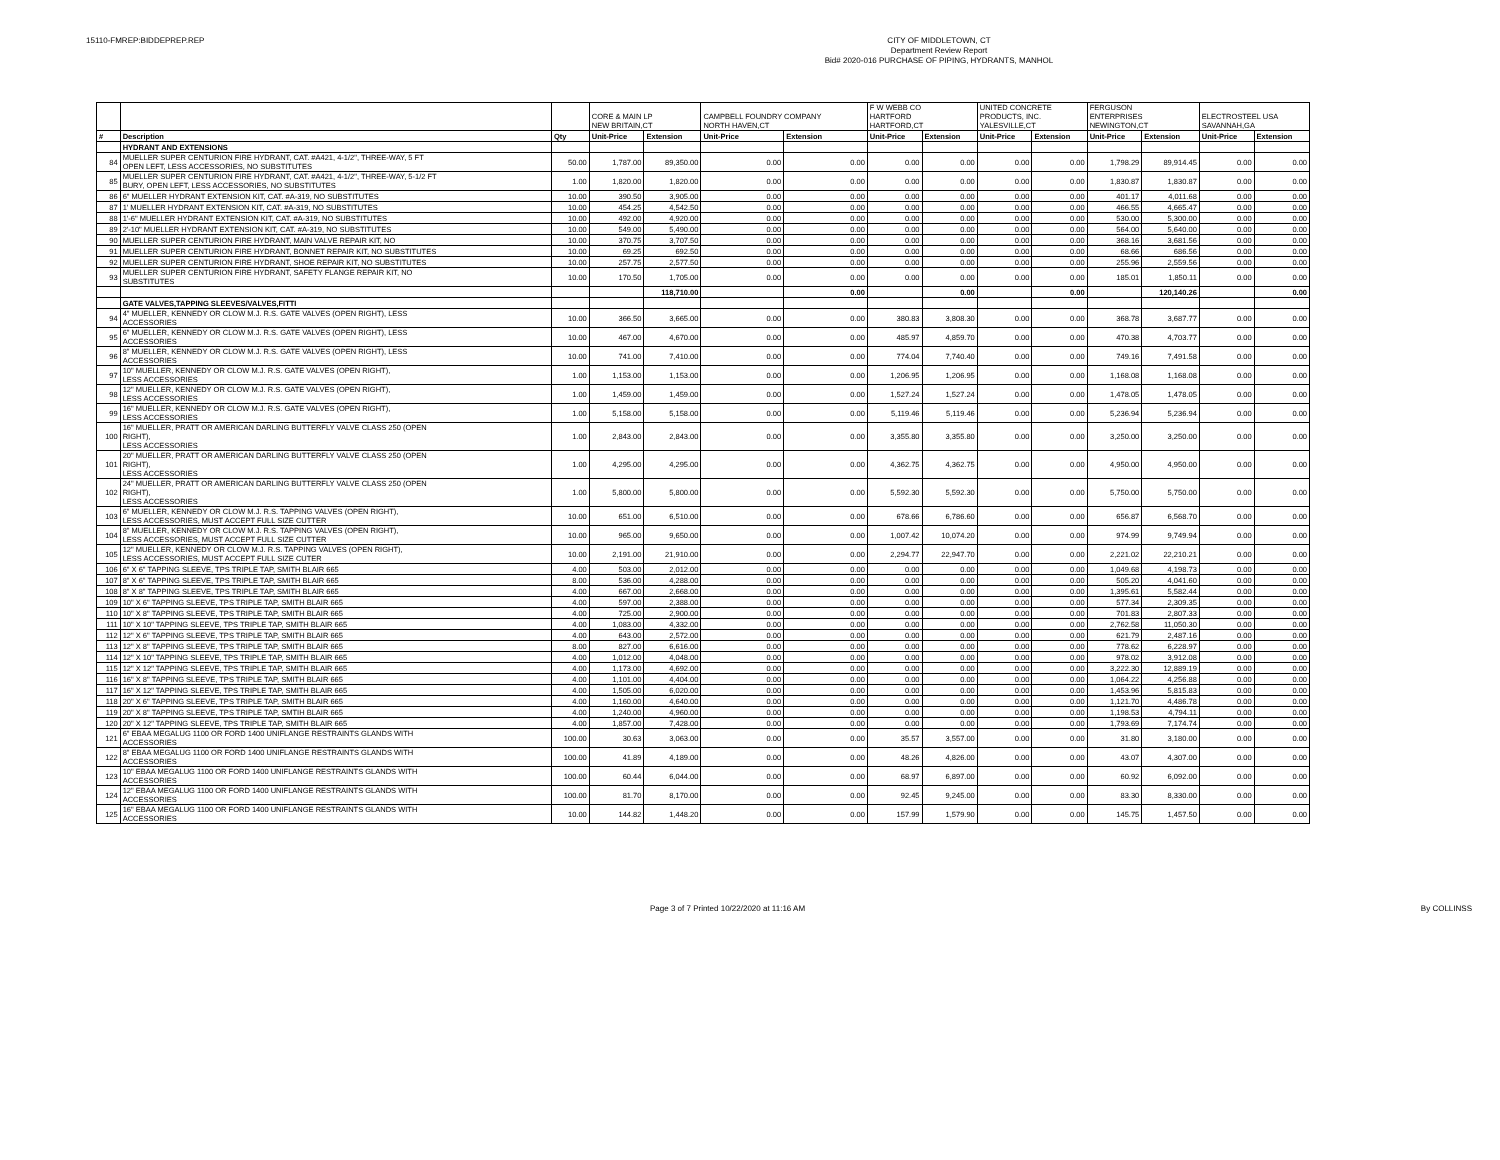15110-FMREP:BIDDEPREP.REP
CITY OF MIDDLETOWN, CT
Department Review Report
Bid# 2020-016 PURCHASE OF PIPING, HYDRANTS, MANHOL
| | | | CORE & MAIN LP NEW BRITAIN,CT | | CAMPBELL FOUNDRY COMPANY NORTH HAVEN,CT | | F W WEBB CO HARTFORD HARTFORD,CT | | UNITED CONCRETE PRODUCTS, INC. YALESVILLE,CT | | FERGUSON ENTERPRISES NEWINGTON,CT | | ELECTROSTEEL USA SAVANNAH,GA | |
| --- | --- | --- | --- | --- | --- | --- | --- | --- | --- | --- | --- | --- | --- | --- |
| # | Description | Qty | Unit-Price | Extension | Unit-Price | Extension | Unit-Price | Extension | Unit-Price | Extension | Unit-Price | Extension | Unit-Price | Extension |
| | HYDRANT AND EXTENSIONS | | | | | | | | | | | | | |
| 84 | MUELLER SUPER CENTURION FIRE HYDRANT, CAT. #A421, 4-1/2", THREE-WAY, 5 FT OPEN LEFT, LESS ACCESSORIES, NO SUBSTITUTES | 50.00 | 1,787.00 | 89,350.00 | 0.00 | 0.00 | 0.00 | 0.00 | 0.00 | 0.00 | 1,798.29 | 89,914.45 | 0.00 | 0.00 |
| 85 | MUELLER SUPER CENTURION FIRE HYDRANT, CAT. #A421, 4-1/2", THREE-WAY, 5-1/2 FT BURY, OPEN LEFT, LESS ACCESSORIES, NO SUBSTITUTES | 1.00 | 1,820.00 | 1,820.00 | 0.00 | 0.00 | 0.00 | 0.00 | 0.00 | 0.00 | 1,830.87 | 1,830.87 | 0.00 | 0.00 |
| 86 | 6" MUELLER HYDRANT EXTENSION KIT, CAT. #A-319, NO SUBSTITUTES | 10.00 | 390.50 | 3,905.00 | 0.00 | 0.00 | 0.00 | 0.00 | 0.00 | 0.00 | 401.17 | 4,011.68 | 0.00 | 0.00 |
| 87 | 1' MUELLER HYDRANT EXTENSION KIT, CAT. #A-319, NO SUBSTITUTES | 10.00 | 454.25 | 4,542.50 | 0.00 | 0.00 | 0.00 | 0.00 | 0.00 | 0.00 | 466.55 | 4,665.47 | 0.00 | 0.00 |
| 88 | 1'-6" MUELLER HYDRANT EXTENSION KIT, CAT. #A-319, NO SUBSTITUTES | 10.00 | 492.00 | 4,920.00 | 0.00 | 0.00 | 0.00 | 0.00 | 0.00 | 0.00 | 530.00 | 5,300.00 | 0.00 | 0.00 |
| 89 | 2'-10" MUELLER HYDRANT EXTENSION KIT, CAT. #A-319, NO SUBSTITUTES | 10.00 | 549.00 | 5,490.00 | 0.00 | 0.00 | 0.00 | 0.00 | 0.00 | 0.00 | 564.00 | 5,640.00 | 0.00 | 0.00 |
| 90 | MUELLER SUPER CENTURION FIRE HYDRANT, MAIN VALVE REPAIR KIT, NO | 10.00 | 370.75 | 3,707.50 | 0.00 | 0.00 | 0.00 | 0.00 | 0.00 | 0.00 | 368.16 | 3,681.56 | 0.00 | 0.00 |
| 91 | MUELLER SUPER CENTURION FIRE HYDRANT, BONNET REPAIR KIT, NO SUBSTITUTES | 10.00 | 69.25 | 692.50 | 0.00 | 0.00 | 0.00 | 0.00 | 0.00 | 0.00 | 68.66 | 686.56 | 0.00 | 0.00 |
| 92 | MUELLER SUPER CENTURION FIRE HYDRANT, SHOE REPAIR KIT, NO SUBSTITUTES | 10.00 | 257.75 | 2,577.50 | 0.00 | 0.00 | 0.00 | 0.00 | 0.00 | 0.00 | 255.96 | 2,559.56 | 0.00 | 0.00 |
| 93 | MUELLER SUPER CENTURION FIRE HYDRANT, SAFETY FLANGE REPAIR KIT, NO SUBSTITUTES | 10.00 | 170.50 | 1,705.00 | 0.00 | 0.00 | 0.00 | 0.00 | 0.00 | 0.00 | 185.01 | 1,850.11 | 0.00 | 0.00 |
| | | | | 118,710.00 | | 0.00 | | 0.00 | | 0.00 | | 120,140.26 | | 0.00 |
| | GATE VALVES,TAPPING SLEEVES/VALVES,FITTI | | | | | | | | | | | | | |
| 94 | 4" MUELLER, KENNEDY OR CLOW M.J. R.S. GATE VALVES (OPEN RIGHT), LESS ACCESSORIES | 10.00 | 366.50 | 3,665.00 | 0.00 | 0.00 | 380.83 | 3,808.30 | 0.00 | 0.00 | 368.78 | 3,687.77 | 0.00 | 0.00 |
| 95 | 6" MUELLER, KENNEDY OR CLOW M.J. R.S. GATE VALVES (OPEN RIGHT), LESS ACCESSORIES | 10.00 | 467.00 | 4,670.00 | 0.00 | 0.00 | 485.97 | 4,859.70 | 0.00 | 0.00 | 470.38 | 4,703.77 | 0.00 | 0.00 |
| 96 | 8" MUELLER, KENNEDY OR CLOW M.J. R.S. GATE VALVES (OPEN RIGHT), LESS ACCESSORIES | 10.00 | 741.00 | 7,410.00 | 0.00 | 0.00 | 774.04 | 7,740.40 | 0.00 | 0.00 | 749.16 | 7,491.58 | 0.00 | 0.00 |
| 97 | 10" MUELLER, KENNEDY OR CLOW M.J. R.S. GATE VALVES (OPEN RIGHT), LESS ACCESSORIES | 1.00 | 1,153.00 | 1,153.00 | 0.00 | 0.00 | 1,206.95 | 1,206.95 | 0.00 | 0.00 | 1,168.08 | 1,168.08 | 0.00 | 0.00 |
| 98 | 12" MUELLER, KENNEDY OR CLOW M.J. R.S. GATE VALVES (OPEN RIGHT), LESS ACCESSORIES | 1.00 | 1,459.00 | 1,459.00 | 0.00 | 0.00 | 1,527.24 | 1,527.24 | 0.00 | 0.00 | 1,478.05 | 1,478.05 | 0.00 | 0.00 |
| 99 | 16" MUELLER, KENNEDY OR CLOW M.J. R.S. GATE VALVES (OPEN RIGHT), LESS ACCESSORIES | 1.00 | 5,158.00 | 5,158.00 | 0.00 | 0.00 | 5,119.46 | 5,119.46 | 0.00 | 0.00 | 5,236.94 | 5,236.94 | 0.00 | 0.00 |
| 100 | 16" MUELLER, PRATT OR AMERICAN DARLING BUTTERFLY VALVE CLASS 250 (OPEN RIGHT), LESS ACCESSORIES | 1.00 | 2,843.00 | 2,843.00 | 0.00 | 0.00 | 3,355.80 | 3,355.80 | 0.00 | 0.00 | 3,250.00 | 3,250.00 | 0.00 | 0.00 |
| 101 | 20" MUELLER, PRATT OR AMERICAN DARLING BUTTERFLY VALVE CLASS 250 (OPEN RIGHT), LESS ACCESSORIES | 1.00 | 4,295.00 | 4,295.00 | 0.00 | 0.00 | 4,362.75 | 4,362.75 | 0.00 | 0.00 | 4,950.00 | 4,950.00 | 0.00 | 0.00 |
| 102 | 24" MUELLER, PRATT OR AMERICAN DARLING BUTTERFLY VALVE CLASS 250 (OPEN RIGHT), LESS ACCESSORIES | 1.00 | 5,800.00 | 5,800.00 | 0.00 | 0.00 | 5,592.30 | 5,592.30 | 0.00 | 0.00 | 5,750.00 | 5,750.00 | 0.00 | 0.00 |
| 103 | 6" MUELLER, KENNEDY OR CLOW M.J. R.S. TAPPING VALVES (OPEN RIGHT), LESS ACCESSORIES, MUST ACCEPT FULL SIZE CUTTER | 10.00 | 651.00 | 6,510.00 | 0.00 | 0.00 | 678.66 | 6,786.60 | 0.00 | 0.00 | 656.87 | 6,568.70 | 0.00 | 0.00 |
| 104 | 8" MUELLER, KENNEDY OR CLOW M.J. R.S. TAPPING VALVES (OPEN RIGHT), LESS ACCESSORIES, MUST ACCEPT FULL SIZE CUTTER | 10.00 | 965.00 | 9,650.00 | 0.00 | 0.00 | 1,007.42 | 10,074.20 | 0.00 | 0.00 | 974.99 | 9,749.94 | 0.00 | 0.00 |
| 105 | 12" MUELLER, KENNEDY OR CLOW M.J. R.S. TAPPING VALVES (OPEN RIGHT), LESS ACCESSORIES, MUST ACCEPT FULL SIZE CUTER | 10.00 | 2,191.00 | 21,910.00 | 0.00 | 0.00 | 2,294.77 | 22,947.70 | 0.00 | 0.00 | 2,221.02 | 22,210.21 | 0.00 | 0.00 |
| 106 | 6" X 6" TAPPING SLEEVE, TPS TRIPLE TAP, SMITH BLAIR 665 | 4.00 | 503.00 | 2,012.00 | 0.00 | 0.00 | 0.00 | 0.00 | 0.00 | 0.00 | 1,049.68 | 4,198.73 | 0.00 | 0.00 |
| 107 | 8" X 6" TAPPING SLEEVE, TPS TRIPLE TAP, SMITH BLAIR 665 | 8.00 | 536.00 | 4,288.00 | 0.00 | 0.00 | 0.00 | 0.00 | 0.00 | 0.00 | 505.20 | 4,041.60 | 0.00 | 0.00 |
| 108 | 8" X 8" TAPPING SLEEVE, TPS TRIPLE TAP, SMITH BLAIR 665 | 4.00 | 667.00 | 2,668.00 | 0.00 | 0.00 | 0.00 | 0.00 | 0.00 | 0.00 | 1,395.61 | 5,582.44 | 0.00 | 0.00 |
| 109 | 10" X 6" TAPPING SLEEVE, TPS TRIPLE TAP, SMITH BLAIR 665 | 4.00 | 597.00 | 2,388.00 | 0.00 | 0.00 | 0.00 | 0.00 | 0.00 | 0.00 | 577.34 | 2,309.35 | 0.00 | 0.00 |
| 110 | 10" X 8" TAPPING SLEEVE, TPS TRIPLE TAP, SMITH BLAIR 665 | 4.00 | 725.00 | 2,900.00 | 0.00 | 0.00 | 0.00 | 0.00 | 0.00 | 0.00 | 701.83 | 2,807.33 | 0.00 | 0.00 |
| 111 | 10" X 10" TAPPING SLEEVE, TPS TRIPLE TAP, SMITH BLAIR 665 | 4.00 | 1,083.00 | 4,332.00 | 0.00 | 0.00 | 0.00 | 0.00 | 0.00 | 0.00 | 2,762.58 | 11,050.30 | 0.00 | 0.00 |
| 112 | 12" X 6" TAPPING SLEEVE, TPS TRIPLE TAP, SMITH BLAIR 665 | 4.00 | 643.00 | 2,572.00 | 0.00 | 0.00 | 0.00 | 0.00 | 0.00 | 0.00 | 621.79 | 2,487.16 | 0.00 | 0.00 |
| 113 | 12" X 8" TAPPING SLEEVE, TPS TRIPLE TAP, SMITH BLAIR 665 | 8.00 | 827.00 | 6,616.00 | 0.00 | 0.00 | 0.00 | 0.00 | 0.00 | 0.00 | 778.62 | 6,228.97 | 0.00 | 0.00 |
| 114 | 12" X 10" TAPPING SLEEVE, TPS TRIPLE TAP, SMITH BLAIR 665 | 4.00 | 1,012.00 | 4,048.00 | 0.00 | 0.00 | 0.00 | 0.00 | 0.00 | 0.00 | 978.02 | 3,912.08 | 0.00 | 0.00 |
| 115 | 12" X 12" TAPPING SLEEVE, TPS TRIPLE TAP, SMITH BLAIR 665 | 4.00 | 1,173.00 | 4,692.00 | 0.00 | 0.00 | 0.00 | 0.00 | 0.00 | 0.00 | 3,222.30 | 12,889.19 | 0.00 | 0.00 |
| 116 | 16" X 8" TAPPING SLEEVE, TPS TRIPLE TAP, SMITH BLAIR 665 | 4.00 | 1,101.00 | 4,404.00 | 0.00 | 0.00 | 0.00 | 0.00 | 0.00 | 0.00 | 1,064.22 | 4,256.88 | 0.00 | 0.00 |
| 117 | 16" X 12" TAPPING SLEEVE, TPS TRIPLE TAP, SMITH BLAIR 665 | 4.00 | 1,505.00 | 6,020.00 | 0.00 | 0.00 | 0.00 | 0.00 | 0.00 | 0.00 | 1,453.96 | 5,815.83 | 0.00 | 0.00 |
| 118 | 20" X 6" TAPPING SLEEVE, TPS TRIPLE TAP, SMITH BLAIR 665 | 4.00 | 1,160.00 | 4,640.00 | 0.00 | 0.00 | 0.00 | 0.00 | 0.00 | 0.00 | 1,121.70 | 4,486.78 | 0.00 | 0.00 |
| 119 | 20" X 8" TAPPING SLEEVE, TPS TRIPLE TAP, SMTIH BLAIR 665 | 4.00 | 1,240.00 | 4,960.00 | 0.00 | 0.00 | 0.00 | 0.00 | 0.00 | 0.00 | 1,198.53 | 4,794.11 | 0.00 | 0.00 |
| 120 | 20" X 12" TAPPING SLEEVE, TPS TRIPLE TAP, SMITH BLAIR 665 | 4.00 | 1,857.00 | 7,428.00 | 0.00 | 0.00 | 0.00 | 0.00 | 0.00 | 0.00 | 1,793.69 | 7,174.74 | 0.00 | 0.00 |
| 121 | 6" EBAA MEGALUG 1100 OR FORD 1400 UNIFLANGE RESTRAINTS GLANDS WITH ACCESSORIES | 100.00 | 30.63 | 3,063.00 | 0.00 | 0.00 | 35.57 | 3,557.00 | 0.00 | 0.00 | 31.80 | 3,180.00 | 0.00 | 0.00 |
| 122 | 8" EBAA MEGALUG 1100 OR FORD 1400 UNIFLANGE RESTRAINTS GLANDS WITH ACCESSORIES | 100.00 | 41.89 | 4,189.00 | 0.00 | 0.00 | 48.26 | 4,826.00 | 0.00 | 0.00 | 43.07 | 4,307.00 | 0.00 | 0.00 |
| 123 | 10" EBAA MEGALUG 1100 OR FORD 1400 UNIFLANGE RESTRAINTS GLANDS WITH ACCESSORIES | 100.00 | 60.44 | 6,044.00 | 0.00 | 0.00 | 68.97 | 6,897.00 | 0.00 | 0.00 | 60.92 | 6,092.00 | 0.00 | 0.00 |
| 124 | 12" EBAA MEGALUG 1100 OR FORD 1400 UNIFLANGE RESTRAINTS GLANDS WITH ACCESSORIES | 100.00 | 81.70 | 8,170.00 | 0.00 | 0.00 | 92.45 | 9,245.00 | 0.00 | 0.00 | 83.30 | 8,330.00 | 0.00 | 0.00 |
| 125 | 16" EBAA MEGALUG 1100 OR FORD 1400 UNIFLANGE RESTRAINTS GLANDS WITH ACCESSORIES | 10.00 | 144.82 | 1,448.20 | 0.00 | 0.00 | 157.99 | 1,579.90 | 0.00 | 0.00 | 145.75 | 1,457.50 | 0.00 | 0.00 |
Page 3 of 7 Printed 10/22/2020 at 11:16 AM By COLLINSS